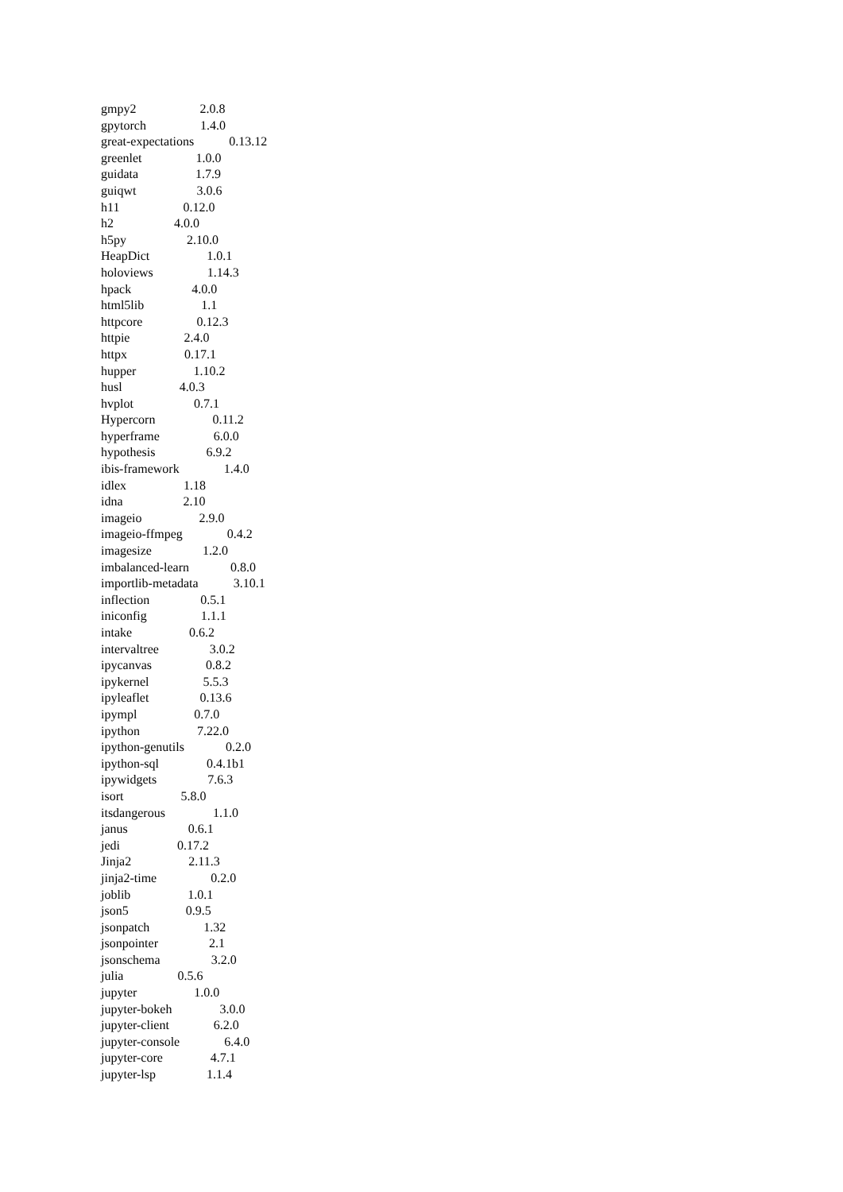gmpy2 2.0.8
gpytorch 1.4.0
great-expectations 0.13.12
greenlet 1.0.0
guidata 1.7.9
guiqwt 3.0.6
h11 0.12.0
h2 4.0.0
h5py 2.10.0
HeapDict 1.0.1
holoviews 1.14.3
hpack 4.0.0
html5lib 1.1
httpcore 0.12.3
httpie 2.4.0
httpx 0.17.1
hupper 1.10.2
husl 4.0.3
hvplot 0.7.1
Hypercorn 0.11.2
hyperframe 6.0.0
hypothesis 6.9.2
ibis-framework 1.4.0
idlex 1.18
idna 2.10
imageio 2.9.0
imageio-ffmpeg 0.4.2
imagesize 1.2.0
imbalanced-learn 0.8.0
importlib-metadata 3.10.1
inflection 0.5.1
iniconfig 1.1.1
intake 0.6.2
intervaltree 3.0.2
ipycanvas 0.8.2
ipykernel 5.5.3
ipyleaflet 0.13.6
ipympl 0.7.0
ipython 7.22.0
ipython-genutils 0.2.0
ipython-sql 0.4.1b1
ipywidgets 7.6.3
isort 5.8.0
itsdangerous 1.1.0
janus 0.6.1
jedi 0.17.2
Jinja2 2.11.3
jinja2-time 0.2.0
joblib 1.0.1
json5 0.9.5
jsonpatch 1.32
jsonpointer 2.1
jsonschema 3.2.0
julia 0.5.6
jupyter 1.0.0
jupyter-bokeh 3.0.0
jupyter-client 6.2.0
jupyter-console 6.4.0
jupyter-core 4.7.1
jupyter-lsp 1.1.4